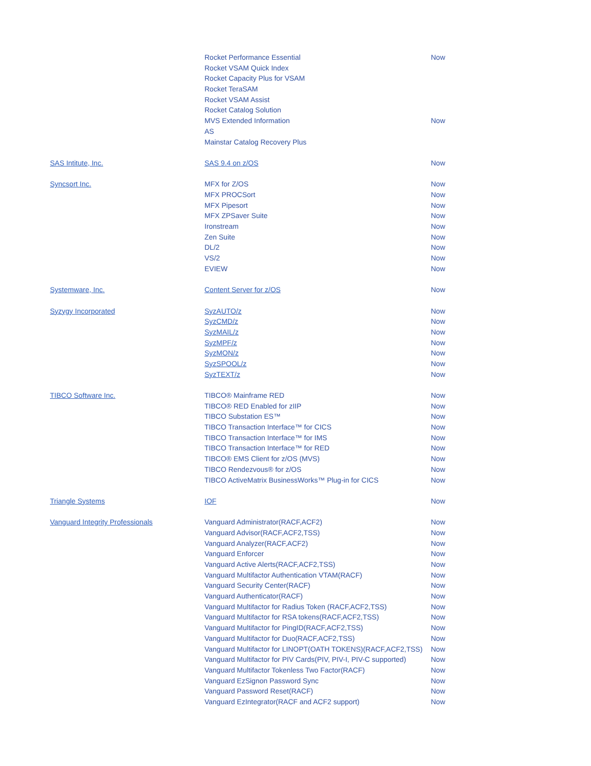| | Rocket Performance Essential | Now |
| | Rocket VSAM Quick Index | |
| | Rocket Capacity Plus for VSAM | |
| | Rocket TeraSAM | |
| | Rocket VSAM Assist | |
| | Rocket Catalog Solution | |
| | MVS Extended Information | Now |
| | AS | |
| | Mainstar Catalog Recovery Plus | |
| SAS Intitute, Inc. | SAS 9.4 on z/OS | Now |
| Syncsort Inc. | MFX for Z/OS | Now |
| | MFX PROCSort | Now |
| | MFX Pipesort | Now |
| | MFX ZPSaver Suite | Now |
| | Ironstream | Now |
| | Zen Suite | Now |
| | DL/2 | Now |
| | VS/2 | Now |
| | EVIEW | Now |
| Systemware, Inc. | Content Server for z/OS | Now |
| Syzygy Incorporated | SyzAUTO/z | Now |
| | SyzCMD/z | Now |
| | SyzMAIL/z | Now |
| | SyzMPF/z | Now |
| | SyzMON/z | Now |
| | SyzSPOOL/z | Now |
| | SyzTEXT/z | Now |
| TIBCO Software Inc. | TIBCO® Mainframe RED | Now |
| | TIBCO® RED Enabled for zIIP | Now |
| | TIBCO Substation ES™ | Now |
| | TIBCO Transaction Interface™ for CICS | Now |
| | TIBCO Transaction Interface™ for IMS | Now |
| | TIBCO Transaction Interface™ for RED | Now |
| | TIBCO® EMS Client for z/OS (MVS) | Now |
| | TIBCO Rendezvous® for z/OS | Now |
| | TIBCO ActiveMatrix BusinessWorks™ Plug-in for CICS | Now |
| Triangle Systems | IOF | Now |
| Vanguard Integrity Professionals | Vanguard Administrator(RACF,ACF2) | Now |
| | Vanguard Advisor(RACF,ACF2,TSS) | Now |
| | Vanguard Analyzer(RACF,ACF2) | Now |
| | Vanguard Enforcer | Now |
| | Vanguard Active Alerts(RACF,ACF2,TSS) | Now |
| | Vanguard Multifactor Authentication VTAM(RACF) | Now |
| | Vanguard Security Center(RACF) | Now |
| | Vanguard Authenticator(RACF) | Now |
| | Vanguard Multifactor for Radius Token (RACF,ACF2,TSS) | Now |
| | Vanguard Multifactor for RSA tokens(RACF,ACF2,TSS) | Now |
| | Vanguard Multifactor for PingID(RACF,ACF2,TSS) | Now |
| | Vanguard Multifactor for Duo(RACF,ACF2,TSS) | Now |
| | Vanguard Multifactor for LINOPT(OATH TOKENS)(RACF,ACF2,TSS) | Now |
| | Vanguard Multifactor for PIV Cards(PIV, PIV-I, PIV-C supported) | Now |
| | Vanguard Multifactor Tokenless Two Factor(RACF) | Now |
| | Vanguard EzSignon Password Sync | Now |
| | Vanguard Password Reset(RACF) | Now |
| | Vanguard EzIntegrator(RACF and ACF2 support) | Now |